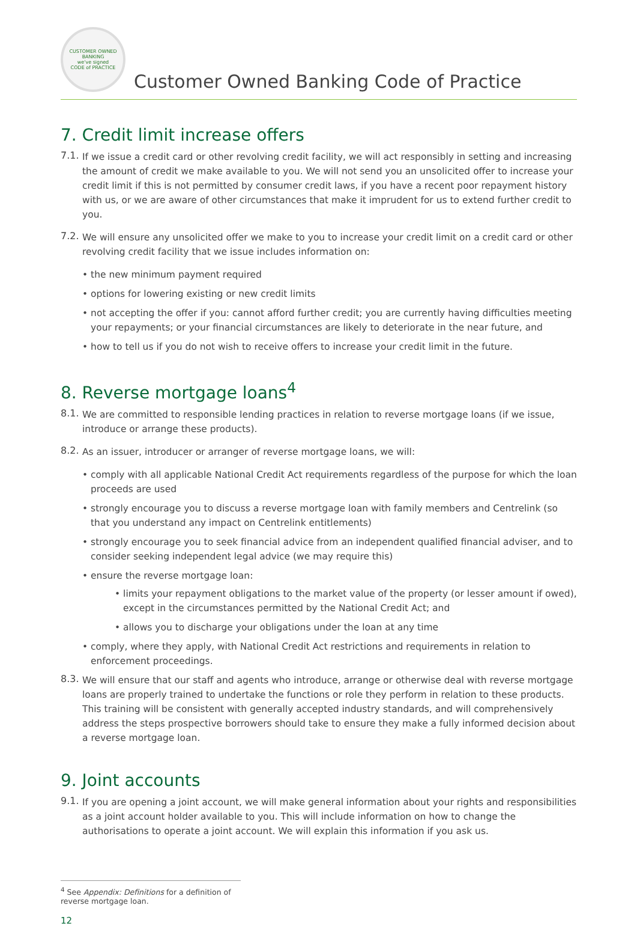CUSTOMER OWNED BANKING
we've signed
CODE of PRACTICE
Customer Owned Banking Code of Practice
7. Credit limit increase offers
7.1.
If we issue a credit card or other revolving credit facility, we will act responsibly in setting and increasing the amount of credit we make available to you. We will not send you an unsolicited offer to increase your credit limit if this is not permitted by consumer credit laws, if you have a recent poor repayment history with us, or we are aware of other circumstances that make it imprudent for us to extend further credit to you.
7.2.
We will ensure any unsolicited offer we make to you to increase your credit limit on a credit card or other revolving credit facility that we issue includes information on:
• the new minimum payment required
• options for lowering existing or new credit limits
• not accepting the offer if you: cannot afford further credit; you are currently having difficulties meeting your repayments; or your financial circumstances are likely to deteriorate in the near future, and
• how to tell us if you do not wish to receive offers to increase your credit limit in the future.
8. Reverse mortgage loans<sup>4</sup>
8.1.
We are committed to responsible lending practices in relation to reverse mortgage loans (if we issue, introduce or arrange these products).
8.2.
As an issuer, introducer or arranger of reverse mortgage loans, we will:
• comply with all applicable National Credit Act requirements regardless of the purpose for which the loan proceeds are used
• strongly encourage you to discuss a reverse mortgage loan with family members and Centrelink (so that you understand any impact on Centrelink entitlements)
• strongly encourage you to seek financial advice from an independent qualified financial adviser, and to consider seeking independent legal advice (we may require this)
• ensure the reverse mortgage loan:
• limits your repayment obligations to the market value of the property (or lesser amount if owed), except in the circumstances permitted by the National Credit Act; and
• allows you to discharge your obligations under the loan at any time
• comply, where they apply, with National Credit Act restrictions and requirements in relation to enforcement proceedings.
8.3.
We will ensure that our staff and agents who introduce, arrange or otherwise deal with reverse mortgage loans are properly trained to undertake the functions or role they perform in relation to these products. This training will be consistent with generally accepted industry standards, and will comprehensively address the steps prospective borrowers should take to ensure they make a fully informed decision about a reverse mortgage loan.
9. Joint accounts
9.1.
If you are opening a joint account, we will make general information about your rights and responsibilities as a joint account holder available to you. This will include information on how to change the authorisations to operate a joint account. We will explain this information if you ask us.
<sup>4</sup> See Appendix: Definitions for a definition of reverse mortgage loan.
12